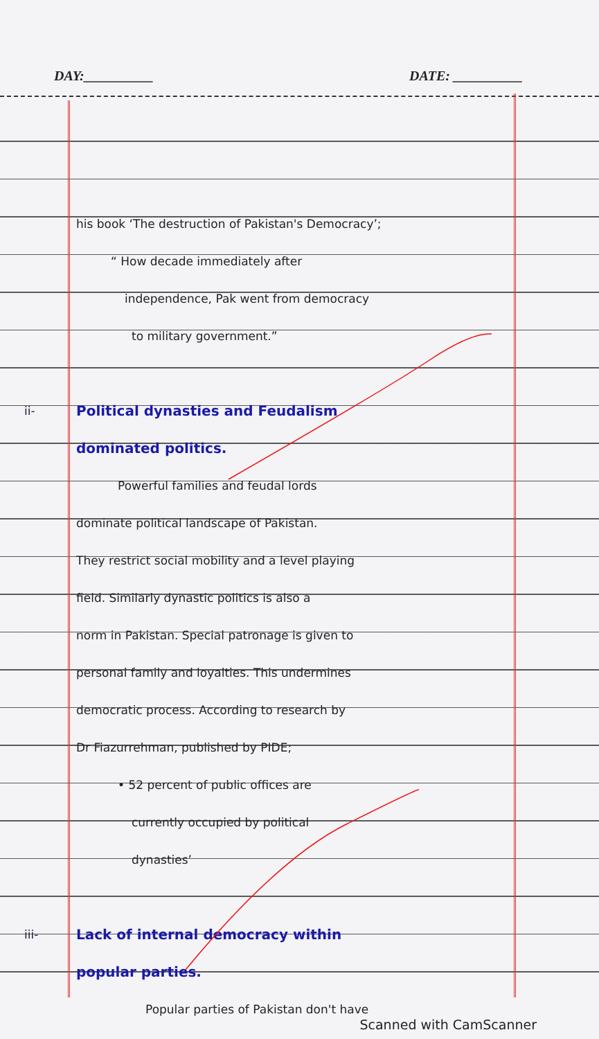DAY:__________ DATE: __________
his book ‘The destruction of Pakistan's Democracy’;
“ How decade immediately after
independence, Pak went from democracy
to military government.”
ii- Political dynasties and Feudalism
dominated politics.
Powerful families and feudal lords
dominate political landscape of Pakistan.
They restrict social mobility and a level playing
field. Similarly dynastic politics is also a
norm in Pakistan. Special patronage is given to
personal family and loyalties. This undermines
democratic process. According to research by
Dr Fiazurrehman, published by PIDE;
• 52 percent of public offices are
currently occupied by political
dynasties’
iii- Lack of internal democracy within
popular parties.
Popular parties of Pakistan don't have
Scanned with CamScanner